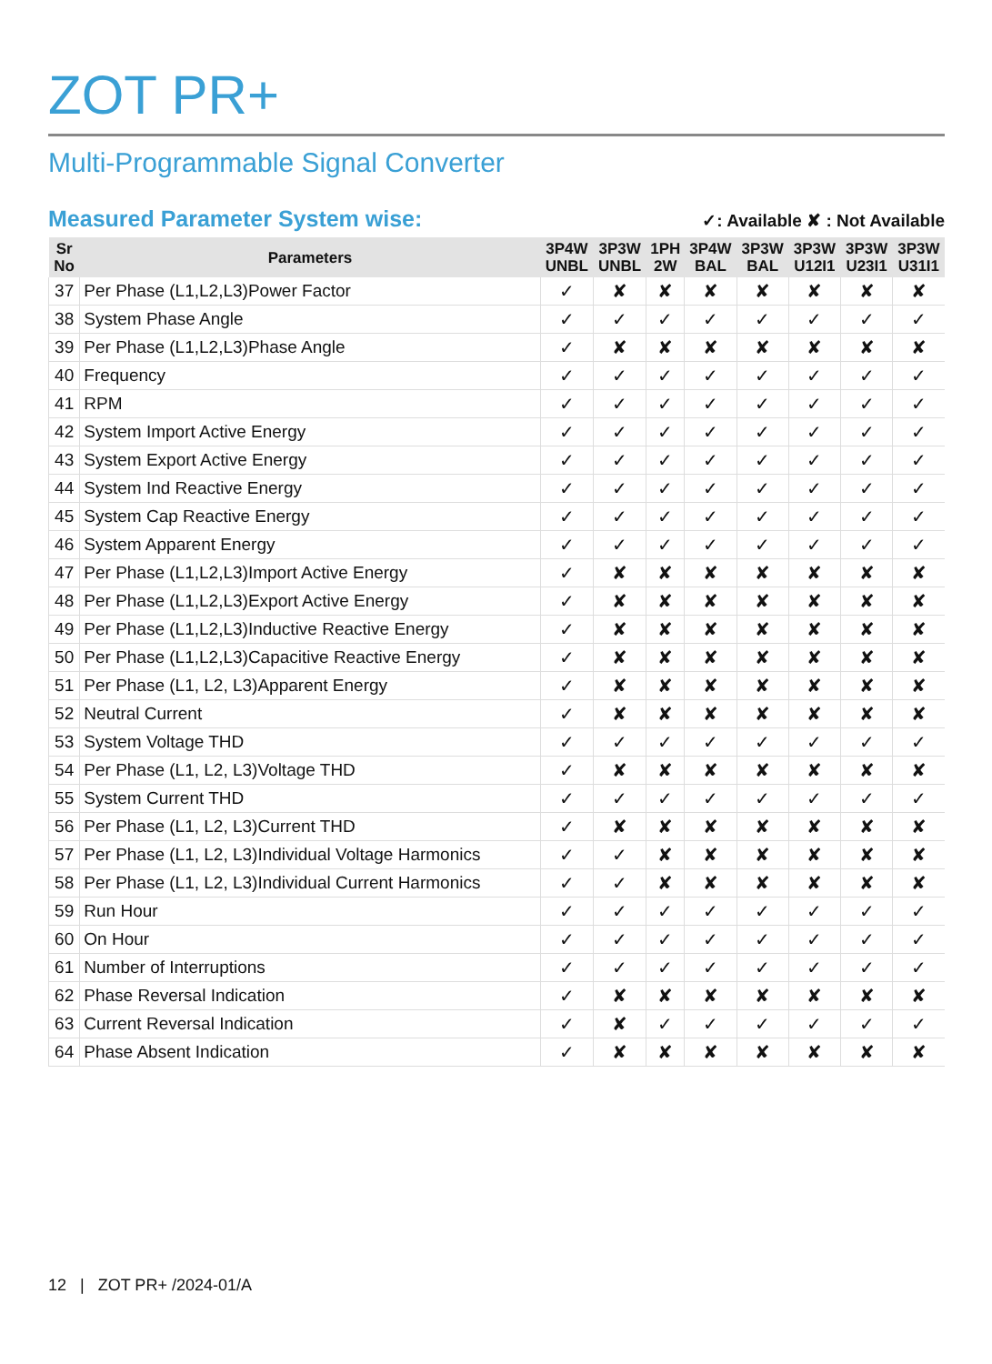ZOT PR+
Multi-Programmable Signal Converter
Measured Parameter System wise:
✓: Available ✘ : Not Available
| Sr No | Parameters | 3P4W UNBL | 3P3W UNBL | 1PH 2W | 3P4W BAL | 3P3W BAL | 3P3W U12I1 | 3P3W U23I1 | 3P3W U31I1 |
| --- | --- | --- | --- | --- | --- | --- | --- | --- | --- |
| 37 | Per Phase (L1,L2,L3)Power Factor | ✓ | ✘ | ✘ | ✘ | ✘ | ✘ | ✘ | ✘ |
| 38 | System Phase Angle | ✓ | ✓ | ✓ | ✓ | ✓ | ✓ | ✓ | ✓ |
| 39 | Per Phase (L1,L2,L3)Phase Angle | ✓ | ✘ | ✘ | ✘ | ✘ | ✘ | ✘ | ✘ |
| 40 | Frequency | ✓ | ✓ | ✓ | ✓ | ✓ | ✓ | ✓ | ✓ |
| 41 | RPM | ✓ | ✓ | ✓ | ✓ | ✓ | ✓ | ✓ | ✓ |
| 42 | System Import Active Energy | ✓ | ✓ | ✓ | ✓ | ✓ | ✓ | ✓ | ✓ |
| 43 | System Export Active Energy | ✓ | ✓ | ✓ | ✓ | ✓ | ✓ | ✓ | ✓ |
| 44 | System Ind Reactive Energy | ✓ | ✓ | ✓ | ✓ | ✓ | ✓ | ✓ | ✓ |
| 45 | System Cap Reactive Energy | ✓ | ✓ | ✓ | ✓ | ✓ | ✓ | ✓ | ✓ |
| 46 | System Apparent Energy | ✓ | ✓ | ✓ | ✓ | ✓ | ✓ | ✓ | ✓ |
| 47 | Per Phase (L1,L2,L3)Import Active Energy | ✓ | ✘ | ✘ | ✘ | ✘ | ✘ | ✘ | ✘ |
| 48 | Per Phase (L1,L2,L3)Export Active Energy | ✓ | ✘ | ✘ | ✘ | ✘ | ✘ | ✘ | ✘ |
| 49 | Per Phase (L1,L2,L3)Inductive Reactive Energy | ✓ | ✘ | ✘ | ✘ | ✘ | ✘ | ✘ | ✘ |
| 50 | Per Phase (L1,L2,L3)Capacitive Reactive Energy | ✓ | ✘ | ✘ | ✘ | ✘ | ✘ | ✘ | ✘ |
| 51 | Per Phase (L1, L2, L3)Apparent Energy | ✓ | ✘ | ✘ | ✘ | ✘ | ✘ | ✘ | ✘ |
| 52 | Neutral Current | ✓ | ✘ | ✘ | ✘ | ✘ | ✘ | ✘ | ✘ |
| 53 | System Voltage THD | ✓ | ✓ | ✓ | ✓ | ✓ | ✓ | ✓ | ✓ |
| 54 | Per Phase (L1, L2, L3)Voltage THD | ✓ | ✘ | ✘ | ✘ | ✘ | ✘ | ✘ | ✘ |
| 55 | System Current THD | ✓ | ✓ | ✓ | ✓ | ✓ | ✓ | ✓ | ✓ |
| 56 | Per Phase (L1, L2, L3)Current THD | ✓ | ✘ | ✘ | ✘ | ✘ | ✘ | ✘ | ✘ |
| 57 | Per Phase (L1, L2, L3)Individual Voltage Harmonics | ✓ | ✓ | ✘ | ✘ | ✘ | ✘ | ✘ | ✘ |
| 58 | Per Phase (L1, L2, L3)Individual Current Harmonics | ✓ | ✓ | ✘ | ✘ | ✘ | ✘ | ✘ | ✘ |
| 59 | Run Hour | ✓ | ✓ | ✓ | ✓ | ✓ | ✓ | ✓ | ✓ |
| 60 | On Hour | ✓ | ✓ | ✓ | ✓ | ✓ | ✓ | ✓ | ✓ |
| 61 | Number of Interruptions | ✓ | ✓ | ✓ | ✓ | ✓ | ✓ | ✓ | ✓ |
| 62 | Phase Reversal Indication | ✓ | ✘ | ✘ | ✘ | ✘ | ✘ | ✘ | ✘ |
| 63 | Current Reversal Indication | ✓ | ✘ | ✓ | ✓ | ✓ | ✓ | ✓ | ✓ |
| 64 | Phase Absent Indication | ✓ | ✘ | ✘ | ✘ | ✘ | ✘ | ✘ | ✘ |
12 | ZOT PR+ /2024-01/A